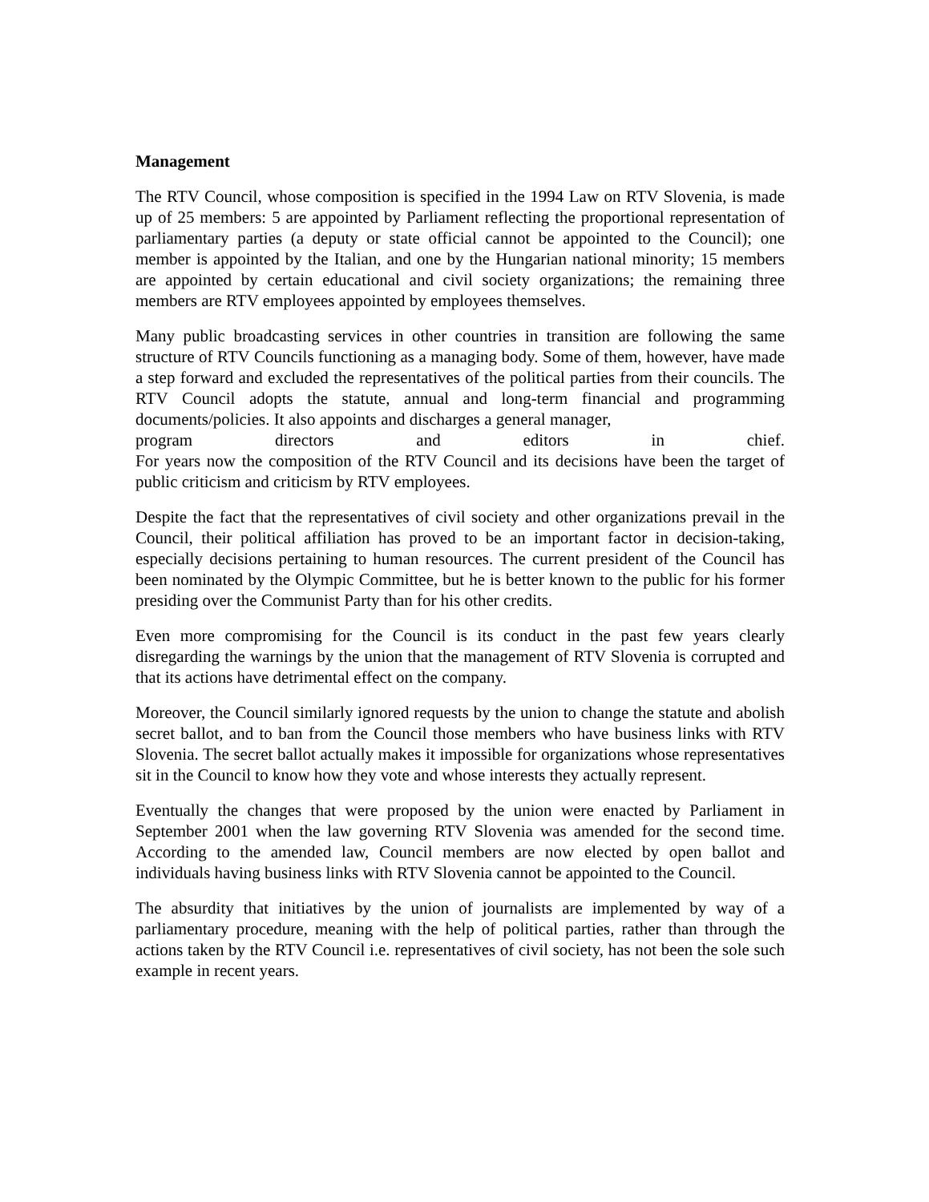Management
The RTV Council, whose composition is specified in the 1994 Law on RTV Slovenia, is made up of 25 members: 5 are appointed by Parliament reflecting the proportional representation of parliamentary parties (a deputy or state official cannot be appointed to the Council); one member is appointed by the Italian, and one by the Hungarian national minority; 15 members are appointed by certain educational and civil society organizations; the remaining three members are RTV employees appointed by employees themselves.
Many public broadcasting services in other countries in transition are following the same structure of RTV Councils functioning as a managing body. Some of them, however, have made a step forward and excluded the representatives of the political parties from their councils. The RTV Council adopts the statute, annual and long-term financial and programming documents/policies. It also appoints and discharges a general manager,
program directors and editors in chief.
For years now the composition of the RTV Council and its decisions have been the target of public criticism and criticism by RTV employees.
Despite the fact that the representatives of civil society and other organizations prevail in the Council, their political affiliation has proved to be an important factor in decision-taking, especially decisions pertaining to human resources. The current president of the Council has been nominated by the Olympic Committee, but he is better known to the public for his former presiding over the Communist Party than for his other credits.
Even more compromising for the Council is its conduct in the past few years clearly disregarding the warnings by the union that the management of RTV Slovenia is corrupted and that its actions have detrimental effect on the company.
Moreover, the Council similarly ignored requests by the union to change the statute and abolish secret ballot, and to ban from the Council those members who have business links with RTV Slovenia. The secret ballot actually makes it impossible for organizations whose representatives sit in the Council to know how they vote and whose interests they actually represent.
Eventually the changes that were proposed by the union were enacted by Parliament in September 2001 when the law governing RTV Slovenia was amended for the second time. According to the amended law, Council members are now elected by open ballot and individuals having business links with RTV Slovenia cannot be appointed to the Council.
The absurdity that initiatives by the union of journalists are implemented by way of a parliamentary procedure, meaning with the help of political parties, rather than through the actions taken by the RTV Council i.e. representatives of civil society, has not been the sole such example in recent years.